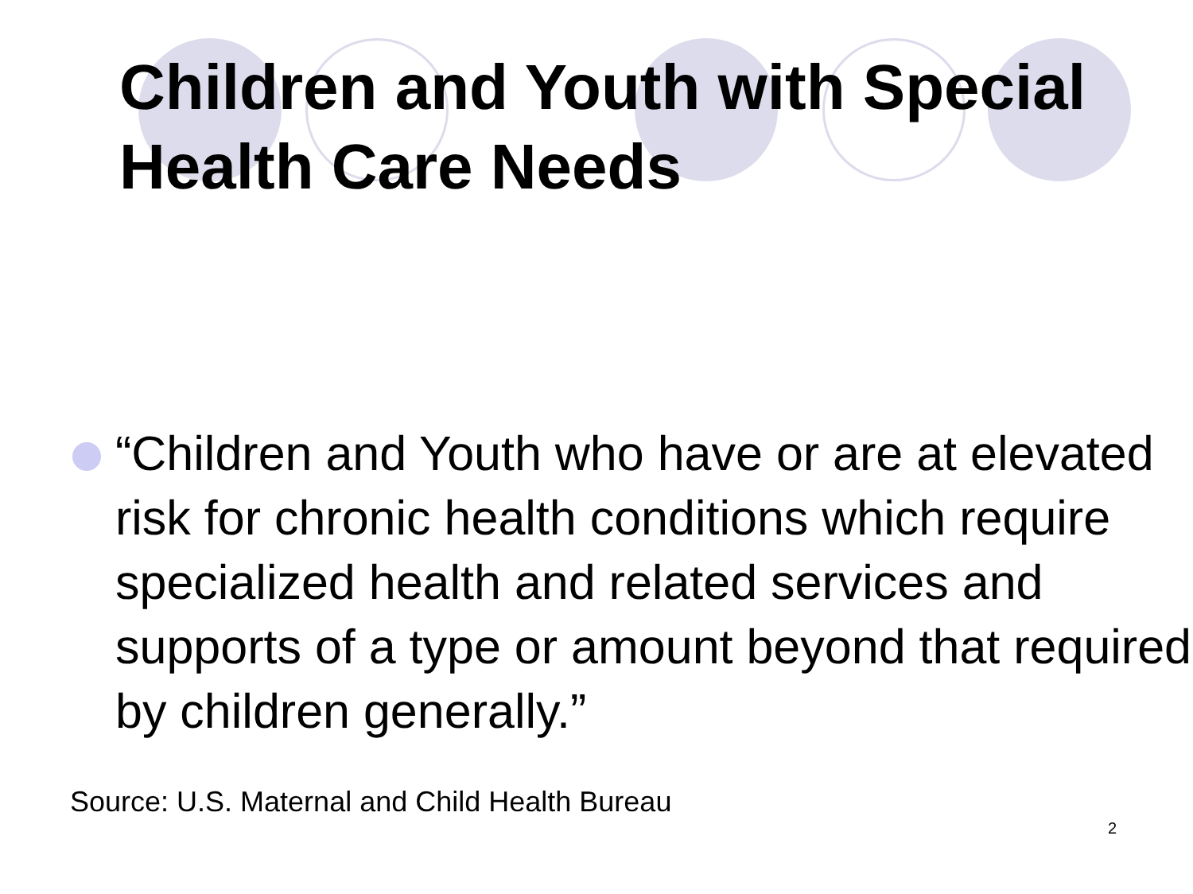Children and Youth with Special Health Care Needs
“Children and Youth who have or are at elevated risk for chronic health conditions which require specialized health and related services and supports of a type or amount beyond that required by children generally.”
Source: U.S. Maternal and Child Health Bureau
2